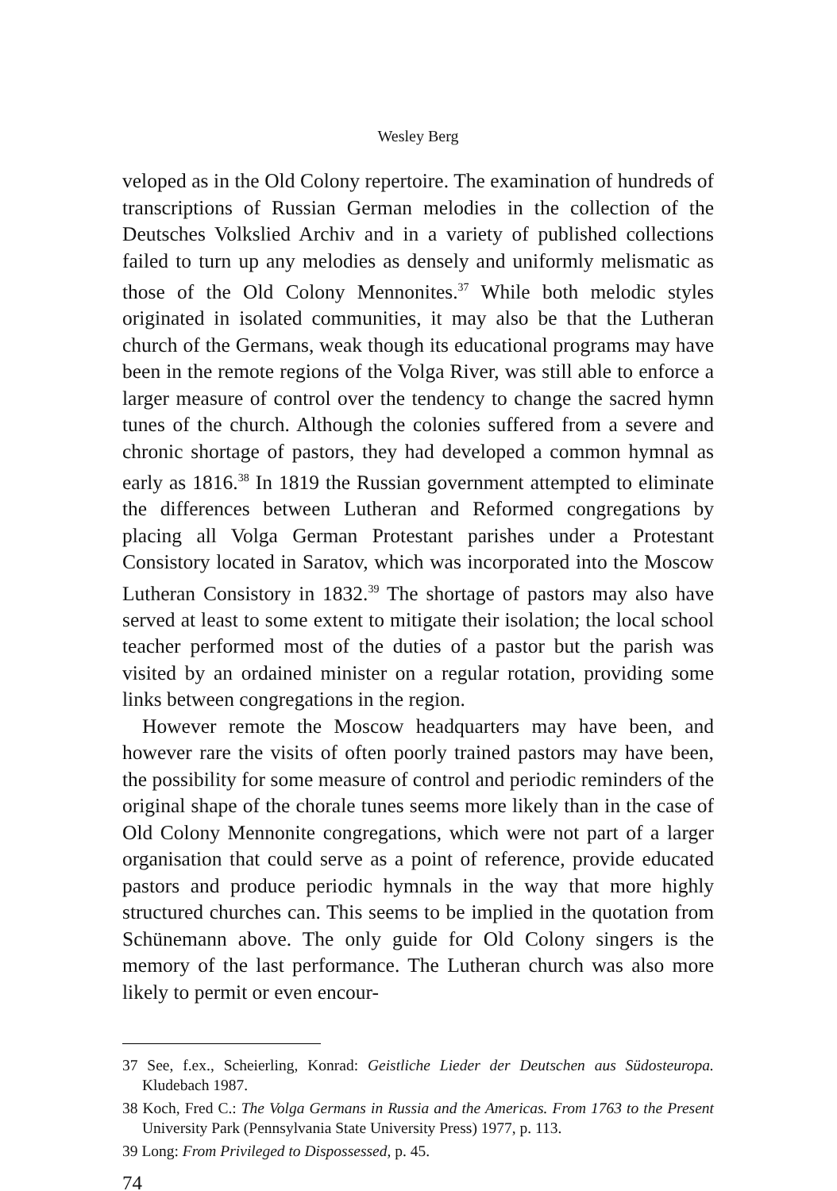Wesley Berg
veloped as in the Old Colony repertoire. The examination of hundreds of transcriptions of Russian German melodies in the collection of the Deutsches Volkslied Archiv and in a variety of published collections failed to turn up any melodies as densely and uniformly melismatic as those of the Old Colony Mennonites.<sup>37</sup> While both melodic styles originated in isolated communities, it may also be that the Lutheran church of the Germans, weak though its educational programs may have been in the remote regions of the Volga River, was still able to enforce a larger measure of control over the tendency to change the sacred hymn tunes of the church. Although the colonies suffered from a severe and chronic shortage of pastors, they had developed a common hymnal as early as 1816.<sup>38</sup> In 1819 the Russian government attempted to eliminate the differences between Lutheran and Reformed congregations by placing all Volga German Protestant parishes under a Protestant Consistory located in Saratov, which was incorporated into the Moscow Lutheran Consistory in 1832.<sup>39</sup> The shortage of pastors may also have served at least to some extent to mitigate their isolation; the local school teacher performed most of the duties of a pastor but the parish was visited by an ordained minister on a regular rotation, providing some links between congregations in the region.
However remote the Moscow headquarters may have been, and however rare the visits of often poorly trained pastors may have been, the possibility for some measure of control and periodic reminders of the original shape of the chorale tunes seems more likely than in the case of Old Colony Mennonite congregations, which were not part of a larger organisation that could serve as a point of reference, provide educated pastors and produce periodic hymnals in the way that more highly structured churches can. This seems to be implied in the quotation from Schünemann above. The only guide for Old Colony singers is the memory of the last performance. The Lutheran church was also more likely to permit or even encour-
37 See, f.ex., Scheierling, Konrad: Geistliche Lieder der Deutschen aus Südosteuropa. Kludebach 1987.
38 Koch, Fred C.: The Volga Germans in Russia and the Americas. From 1763 to the Present University Park (Pennsylvania State University Press) 1977, p. 113.
39 Long: From Privileged to Dispossessed, p. 45.
74